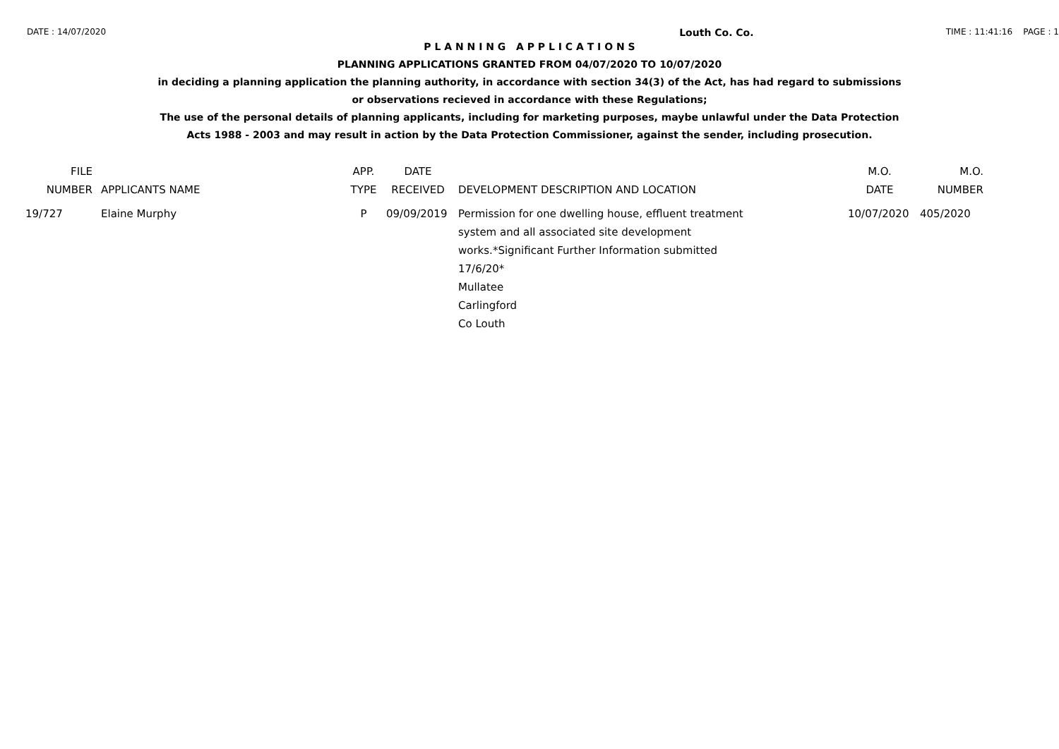DATE : 14/07/2020 Louth Co. Co. TIME : 11:41:16 PAGE : 1
P L A N N I N G A P P L I C A T I O N S
PLANNING APPLICATIONS GRANTED FROM 04/07/2020 TO 10/07/2020
in deciding a planning application the planning authority, in accordance with section 34(3) of the Act, has had regard to submissions
or observations recieved in accordance with these Regulations;
The use of the personal details of planning applicants, including for marketing purposes, maybe unlawful under the Data Protection
Acts 1988 - 2003 and may result in action by the Data Protection Commissioner, against the sender, including prosecution.
| FILE NUMBER | APPLICANTS NAME | APP. TYPE | DATE RECEIVED | DEVELOPMENT DESCRIPTION AND LOCATION | M.O. DATE | M.O. NUMBER |
| --- | --- | --- | --- | --- | --- | --- |
| 19/727 | Elaine Murphy | P | 09/09/2019 | Permission for one dwelling house, effluent treatment system and all associated site development works.*Significant Further Information submitted 17/6/20* Mullatee Carlingford Co Louth | 10/07/2020 | 405/2020 |